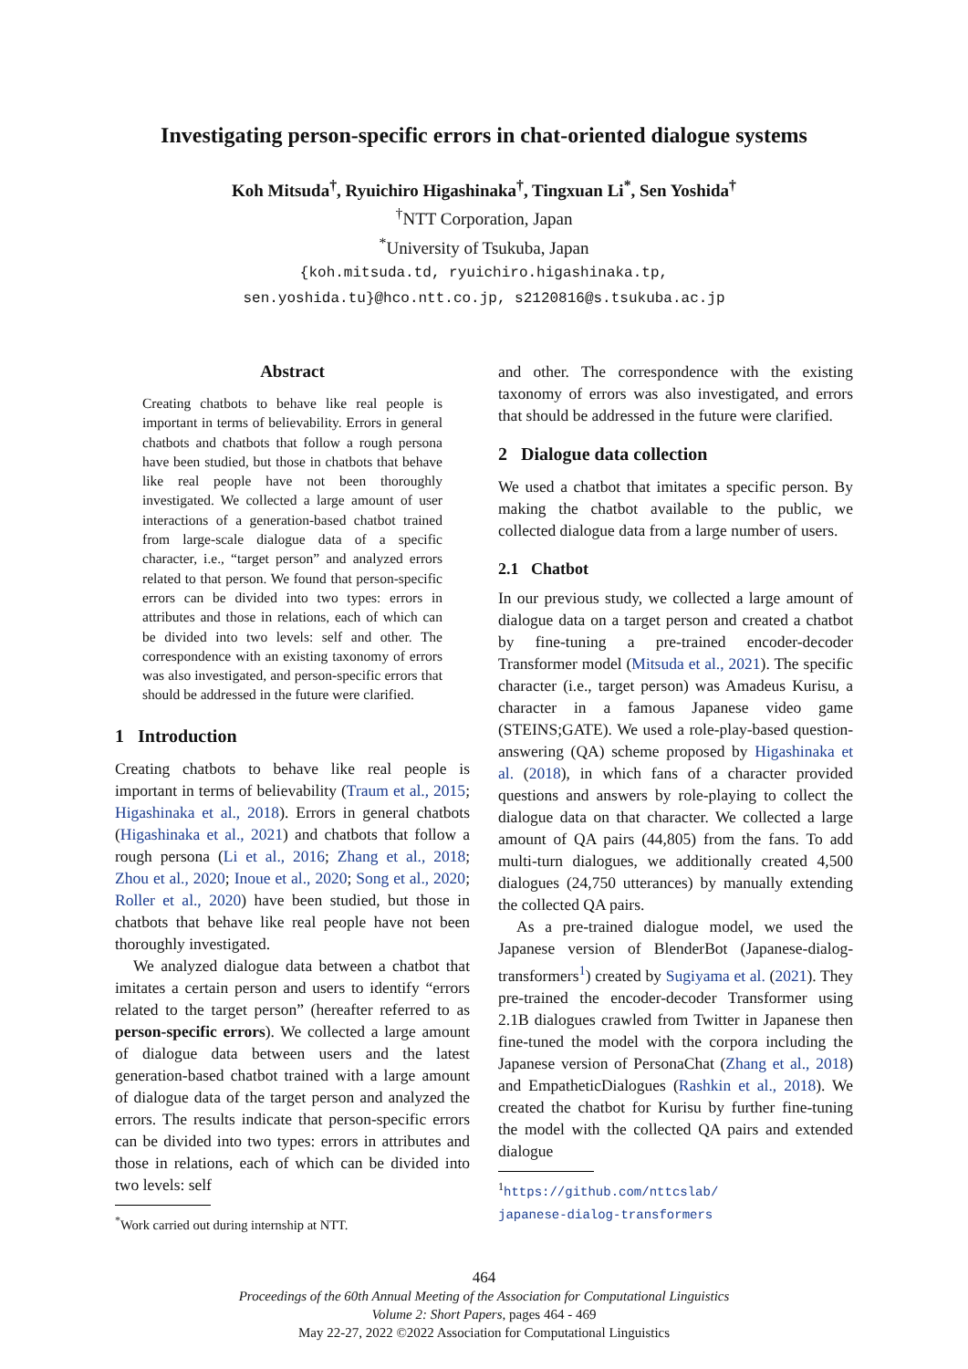Investigating person-specific errors in chat-oriented dialogue systems
Koh Mitsuda<sup>†</sup>, Ryuichiro Higashinaka<sup>†</sup>, Tingxuan Li<sup>*</sup>, Sen Yoshida<sup>†</sup>
<sup>†</sup> NTT Corporation, Japan
<sup>*</sup> University of Tsukuba, Japan
{koh.mitsuda.td, ryuichiro.higashinaka.tp,
sen.yoshida.tu}@hco.ntt.co.jp, s2120816@s.tsukuba.ac.jp
Abstract
Creating chatbots to behave like real people is important in terms of believability. Errors in general chatbots and chatbots that follow a rough persona have been studied, but those in chatbots that behave like real people have not been thoroughly investigated. We collected a large amount of user interactions of a generation-based chatbot trained from large-scale dialogue data of a specific character, i.e., “target person” and analyzed errors related to that person. We found that person-specific errors can be divided into two types: errors in attributes and those in relations, each of which can be divided into two levels: self and other. The correspondence with an existing taxonomy of errors was also investigated, and person-specific errors that should be addressed in the future were clarified.
1 Introduction
Creating chatbots to behave like real people is important in terms of believability (Traum et al., 2015; Higashinaka et al., 2018). Errors in general chatbots (Higashinaka et al., 2021) and chatbots that follow a rough persona (Li et al., 2016; Zhang et al., 2018; Zhou et al., 2020; Inoue et al., 2020; Song et al., 2020; Roller et al., 2020) have been studied, but those in chatbots that behave like real people have not been thoroughly investigated.
We analyzed dialogue data between a chatbot that imitates a certain person and users to identify “errors related to the target person” (hereafter referred to as person-specific errors). We collected a large amount of dialogue data between users and the latest generation-based chatbot trained with a large amount of dialogue data of the target person and analyzed the errors. The results indicate that person-specific errors can be divided into two types: errors in attributes and those in relations, each of which can be divided into two levels: self
<sup>*</sup> Work carried out during internship at NTT.
and other. The correspondence with the existing taxonomy of errors was also investigated, and errors that should be addressed in the future were clarified.
2 Dialogue data collection
We used a chatbot that imitates a specific person. By making the chatbot available to the public, we collected dialogue data from a large number of users.
2.1 Chatbot
In our previous study, we collected a large amount of dialogue data on a target person and created a chatbot by fine-tuning a pre-trained encoder-decoder Transformer model (Mitsuda et al., 2021). The specific character (i.e., target person) was Amadeus Kurisu, a character in a famous Japanese video game (STEINS;GATE). We used a role-play-based question-answering (QA) scheme proposed by Higashinaka et al. (2018), in which fans of a character provided questions and answers by role-playing to collect the dialogue data on that character. We collected a large amount of QA pairs (44,805) from the fans. To add multi-turn dialogues, we additionally created 4,500 dialogues (24,750 utterances) by manually extending the collected QA pairs.
As a pre-trained dialogue model, we used the Japanese version of BlenderBot (Japanese-dialog-transformers<sup>1</sup>) created by Sugiyama et al. (2021). They pre-trained the encoder-decoder Transformer using 2.1B dialogues crawled from Twitter in Japanese then fine-tuned the model with the corpora including the Japanese version of PersonaChat (Zhang et al., 2018) and EmpatheticDialogues (Rashkin et al., 2018). We created the chatbot for Kurisu by further fine-tuning the model with the collected QA pairs and extended dialogue
<sup>1</sup> https://github.com/nttcslab/
japanese-dialog-transformers
464
Proceedings of the 60th Annual Meeting of the Association for Computational Linguistics
Volume 2: Short Papers, pages 464 - 469
May 22-27, 2022 ©2022 Association for Computational Linguistics